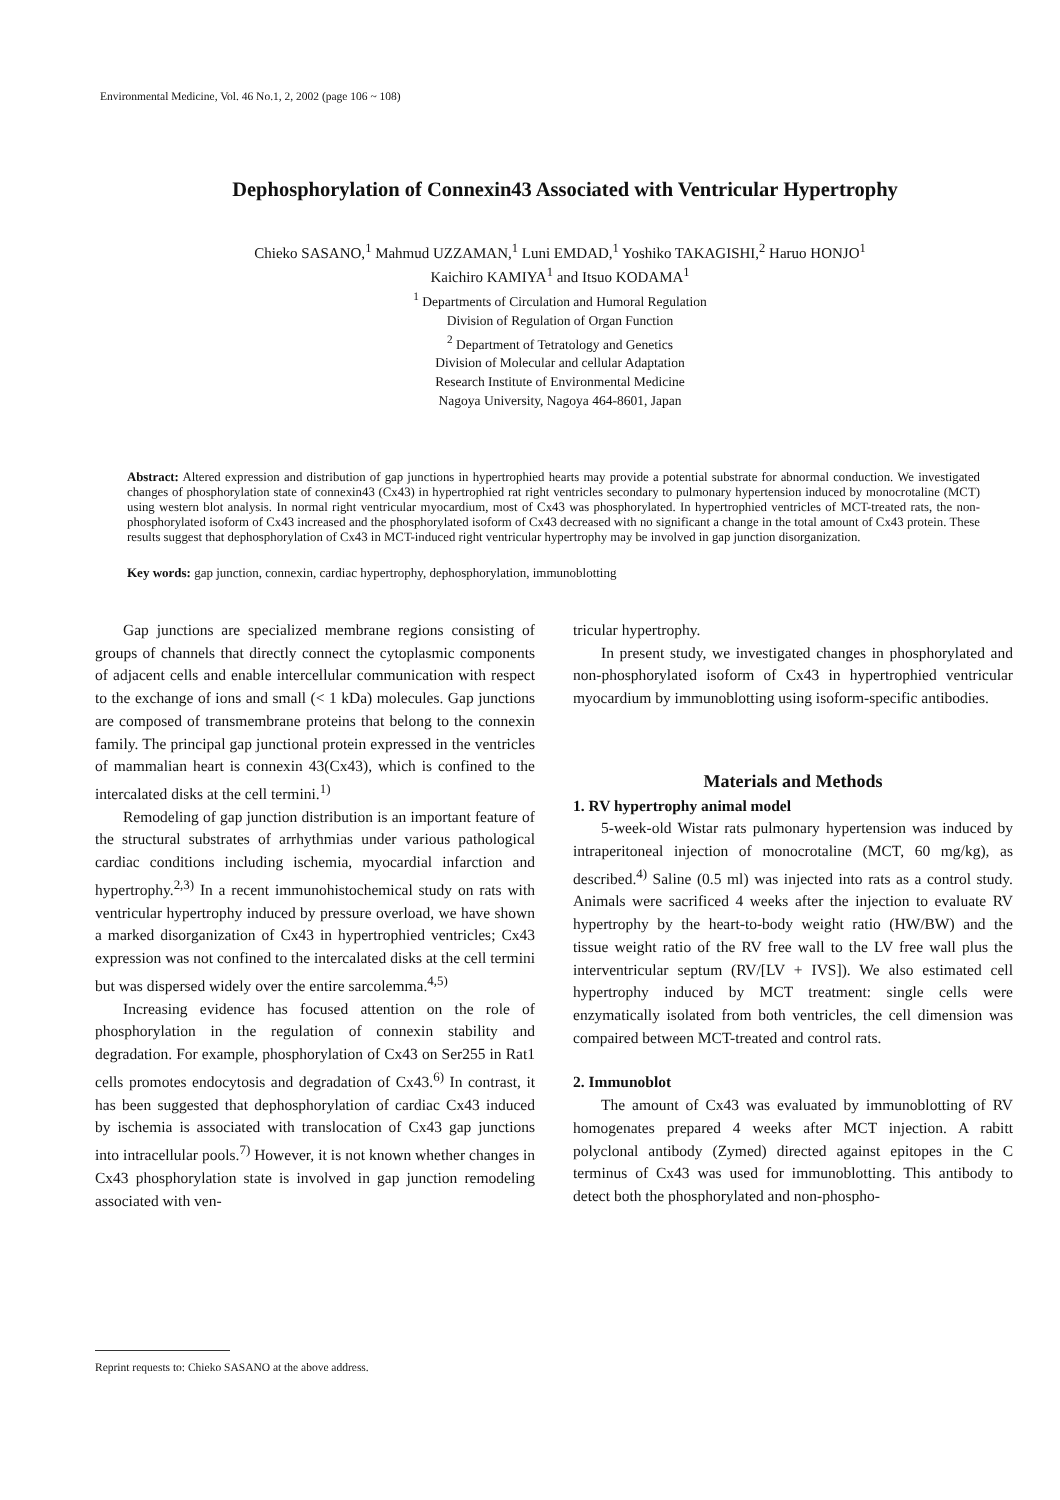Environmental Medicine, Vol. 46 No.1, 2, 2002 (page 106 ~ 108)
Dephosphorylation of Connexin43 Associated with Ventricular Hypertrophy
Chieko SASANO,<sup>1</sup> Mahmud UZZAMAN,<sup>1</sup> Luni EMDAD,<sup>1</sup> Yoshiko TAKAGISHI,<sup>2</sup> Haruo HONJO<sup>1</sup>
Kaichiro KAMIYA<sup>1</sup> and Itsuo KODAMA<sup>1</sup>
<sup>1</sup> Departments of Circulation and Humoral Regulation
Division of Regulation of Organ Function
<sup>2</sup> Department of Tetratology and Genetics
Division of Molecular and cellular Adaptation
Research Institute of Environmental Medicine
Nagoya University, Nagoya 464-8601, Japan
Abstract: Altered expression and distribution of gap junctions in hypertrophied hearts may provide a potential substrate for abnormal conduction. We investigated changes of phosphorylation state of connexin43 (Cx43) in hypertrophied rat right ventricles secondary to pulmonary hypertension induced by monocrotaline (MCT) using western blot analysis. In normal right ventricular myocardium, most of Cx43 was phosphorylated. In hypertrophied ventricles of MCT-treated rats, the non-phosphorylated isoform of Cx43 increased and the phosphorylated isoform of Cx43 decreased with no significant a change in the total amount of Cx43 protein. These results suggest that dephosphorylation of Cx43 in MCT-induced right ventricular hypertrophy may be involved in gap junction disorganization.
Key words: gap junction, connexin, cardiac hypertrophy, dephosphorylation, immunoblotting
Gap junctions are specialized membrane regions consisting of groups of channels that directly connect the cytoplasmic components of adjacent cells and enable intercellular communication with respect to the exchange of ions and small (< 1 kDa) molecules. Gap junctions are composed of transmembrane proteins that belong to the connexin family. The principal gap junctional protein expressed in the ventricles of mammalian heart is connexin 43(Cx43), which is confined to the intercalated disks at the cell termini.<sup>1)</sup>
Remodeling of gap junction distribution is an important feature of the structural substrates of arrhythmias under various pathological cardiac conditions including ischemia, myocardial infarction and hypertrophy.<sup>2,3)</sup> In a recent immunohistochemical study on rats with ventricular hypertrophy induced by pressure overload, we have shown a marked disorganization of Cx43 in hypertrophied ventricles; Cx43 expression was not confined to the intercalated disks at the cell termini but was dispersed widely over the entire sarcolemma.<sup>4,5)</sup>
Increasing evidence has focused attention on the role of phosphorylation in the regulation of connexin stability and degradation. For example, phosphorylation of Cx43 on Ser255 in Rat1 cells promotes endocytosis and degradation of Cx43.<sup>6)</sup> In contrast, it has been suggested that dephosphorylation of cardiac Cx43 induced by ischemia is associated with translocation of Cx43 gap junctions into intracellular pools.<sup>7)</sup> However, it is not known whether changes in Cx43 phosphorylation state is involved in gap junction remodeling associated with ven-
tricular hypertrophy.
In present study, we investigated changes in phosphorylated and non-phosphorylated isoform of Cx43 in hypertrophied ventricular myocardium by immunoblotting using isoform-specific antibodies.
Materials and Methods
1. RV hypertrophy animal model
5-week-old Wistar rats pulmonary hypertension was induced by intraperitoneal injection of monocrotaline (MCT, 60 mg/kg), as described.<sup>4)</sup> Saline (0.5 ml) was injected into rats as a control study. Animals were sacrificed 4 weeks after the injection to evaluate RV hypertrophy by the heart-to-body weight ratio (HW/BW) and the tissue weight ratio of the RV free wall to the LV free wall plus the interventricular septum (RV/[LV + IVS]). We also estimated cell hypertrophy induced by MCT treatment: single cells were enzymatically isolated from both ventricles, the cell dimension was compaired between MCT-treated and control rats.
2. Immunoblot
The amount of Cx43 was evaluated by immunoblotting of RV homogenates prepared 4 weeks after MCT injection. A rabitt polyclonal antibody (Zymed) directed against epitopes in the C terminus of Cx43 was used for immunoblotting. This antibody to detect both the phosphorylated and non-phospho-
Reprint requests to: Chieko SASANO at the above address.